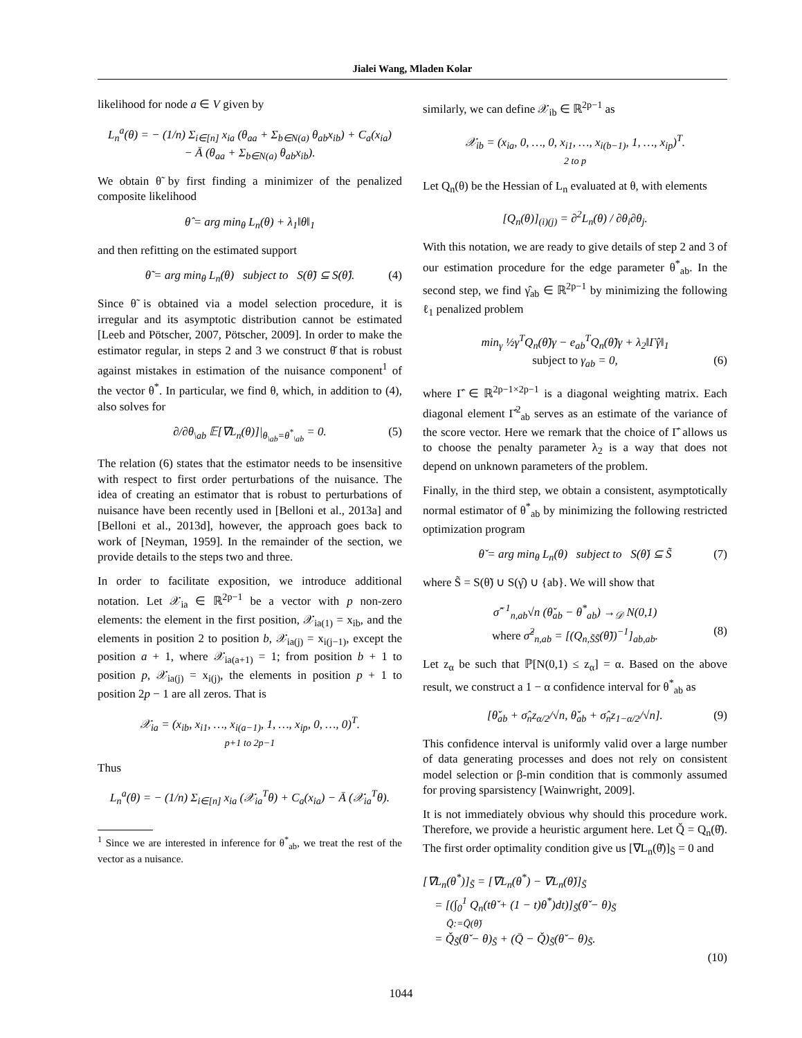Jialei Wang, Mladen Kolar
likelihood for node a ∈ V given by
L<sub>n</sub><sup>a</sup>(θ) = − (1/n) Σ<sub>i∈[n]</sub> x<sub>ia</sub> (θ<sub>aa</sub> + Σ<sub>b∈N(a)</sub> θ<sub>ab</sub>x<sub>ib</sub>) + C<sub>a</sub>(x<sub>ia</sub>)
− Ā (θ<sub>aa</sub> + Σ<sub>b∈N(a)</sub> θ<sub>ab</sub>x<sub>ib</sub>).
We obtain θ̃ by first finding a minimizer of the penalized composite likelihood
θ̂ = arg min<sub>θ</sub> L<sub>n</sub>(θ) + λ<sub>1</sub>‖θ‖<sub>1</sub>
and then refitting on the estimated support
θ̃ = arg min<sub>θ</sub> L<sub>n</sub>(θ) subject to S(θ̃) ⊆ S(θ̂). (4)
Since θ̃ is obtained via a model selection procedure, it is irregular and its asymptotic distribution cannot be estimated [Leeb and Pötscher, 2007, Pötscher, 2009]. In order to make the estimator regular, in steps 2 and 3 we construct θ̌ that is robust against mistakes in estimation of the nuisance component<sup>1</sup> of the vector θ<sup>*</sup>. In particular, we find θ, which, in addition to (4), also solves for
∂/∂θ<sub>\ab</sub> 𝔼[∇L<sub>n</sub>(θ)]|<sub>θ<sub>\ab</sub>=θ<sup>*</sup><sub>\ab</sub></sub> = 0. (5)
The relation (6) states that the estimator needs to be insensitive with respect to first order perturbations of the nuisance. The idea of creating an estimator that is robust to perturbations of nuisance have been recently used in [Belloni et al., 2013a] and [Belloni et al., 2013d], however, the approach goes back to work of [Neyman, 1959]. In the remainder of the section, we provide details to the steps two and three.
In order to facilitate exposition, we introduce additional notation. Let 𝒳<sub>ia</sub> ∈ ℝ<sup>2p−1</sup> be a vector with p non-zero elements: the element in the first position, 𝒳<sub>ia(1)</sub> = x<sub>ib</sub>, and the elements in position 2 to position b, 𝒳<sub>ia(j)</sub> = x<sub>i(j−1)</sub>, except the position a + 1, where 𝒳<sub>ia(a+1)</sub> = 1; from position b + 1 to position p, 𝒳<sub>ia(j)</sub> = x<sub>i(j)</sub>, the elements in position p + 1 to position 2p − 1 are all zeros. That is
𝒳<sub>ia</sub> = (x<sub>ib</sub>, x<sub>i1</sub>, …, x<sub>i(a−1)</sub>, 1, …, x<sub>ip</sub>, 0, …, 0)<sup>T</sup>.
p+1 to 2p−1
Thus
L<sub>n</sub><sup>a</sup>(θ) = − (1/n) Σ<sub>i∈[n]</sub> x<sub>ia</sub> (𝒳<sub>ia</sub><sup>T</sup>θ) + C<sub>a</sub>(x<sub>ia</sub>) − Ā (𝒳<sub>ia</sub><sup>T</sup>θ).
<sup>1</sup> Since we are interested in inference for θ<sup>*</sup><sub>ab</sub>, we treat the rest of the vector as a nuisance.
similarly, we can define 𝒳<sub>ib</sub> ∈ ℝ<sup>2p−1</sup> as
𝒳<sub>ib</sub> = (x<sub>ia</sub>, 0, …, 0, x<sub>i1</sub>, …, x<sub>i(b−1)</sub>, 1, …, x<sub>ip</sub>)<sup>T</sup>.
2 to p
Let Q<sub>n</sub>(θ) be the Hessian of L<sub>n</sub> evaluated at θ, with elements
[Q<sub>n</sub>(θ)]<sub>(i)(j)</sub> = ∂<sup>2</sup>L<sub>n</sub>(θ) / ∂θ<sub>i</sub>∂θ<sub>j</sub>.
With this notation, we are ready to give details of step 2 and 3 of our estimation procedure for the edge parameter θ<sup>*</sup><sub>ab</sub>. In the second step, we find γ̂<sub>ab</sub> ∈ ℝ<sup>2p−1</sup> by minimizing the following ℓ<sub>1</sub> penalized problem
min<sub>γ</sub> ½γ<sup>T</sup>Q<sub>n</sub>(θ̃)γ − e<sub>ab</sub><sup>T</sup>Q<sub>n</sub>(θ̃)γ + λ<sub>2</sub>‖Γ̂γ‖<sub>1</sub>
subject to γ<sub>ab</sub> = 0, (6)
where Γ̂ ∈ ℝ<sup>2p−1×2p−1</sup> is a diagonal weighting matrix. Each diagonal element Γ̂<sup>2</sup><sub>ab</sub> serves as an estimate of the variance of the score vector. Here we remark that the choice of Γ̂ allows us to choose the penalty parameter λ<sub>2</sub> is a way that does not depend on unknown parameters of the problem.
Finally, in the third step, we obtain a consistent, asymptotically normal estimator of θ<sup>*</sup><sub>ab</sub> by minimizing the following restricted optimization program
θ̌ = arg min<sub>θ</sub> L<sub>n</sub>(θ) subject to S(θ̌) ⊆ S̃ (7)
where S̃ = S(θ̃) ∪ S(γ̂) ∪ {ab}. We will show that
σ̂<sup>−1</sup><sub>n,ab</sub>√n (θ̌<sub>ab</sub> − θ<sup>*</sup><sub>ab</sub>) →<sub>𝒟</sub> N(0,1)
where σ̂<sup>2</sup><sub>n,ab</sub> = [(Q<sub>n,S̃S̃</sub>(θ̃))<sup>−1</sup>]<sub>ab,ab</sub>. (8)
Let z<sub>α</sub> be such that ℙ[N(0,1) ≤ z<sub>α</sub>] = α. Based on the above result, we construct a 1 − α confidence interval for θ<sup>*</sup><sub>ab</sub> as
[θ̌<sub>ab</sub> + σ̂<sub>n</sub>z<sub>α/2</sub>/√n, θ̌<sub>ab</sub> + σ̂<sub>n</sub>z<sub>1−α/2</sub>/√n]. (9)
This confidence interval is uniformly valid over a large number of data generating processes and does not rely on consistent model selection or β-min condition that is commonly assumed for proving sparsistency [Wainwright, 2009].
It is not immediately obvious why should this procedure work. Therefore, we provide a heuristic argument here. Let Q̌ = Q<sub>n</sub>(θ̌). The first order optimality condition give us [∇L<sub>n</sub>(θ̌)]<sub>S̃</sub> = 0 and
[∇L<sub>n</sub>(θ<sup>*</sup>)]<sub>S̃</sub> = [∇L<sub>n</sub>(θ<sup>*</sup>) − ∇L<sub>n</sub>(θ̌)]<sub>S̃</sub>
= [(∫<sub>0</sub><sup>1</sup> Q<sub>n</sub>(tθ̌ + (1 − t)θ<sup>*</sup>)dt)]<sub>S̃</sub>(θ̌ − θ)<sub>S̃</sub>
Q̄:=Q̄(θ̌)
= Q̌<sub>S̃</sub>(θ̌ − θ)<sub>S̃</sub> + (Q̄ − Q̌)<sub>S̃</sub>(θ̌ − θ)<sub>S̃</sub>.
(10)
1044